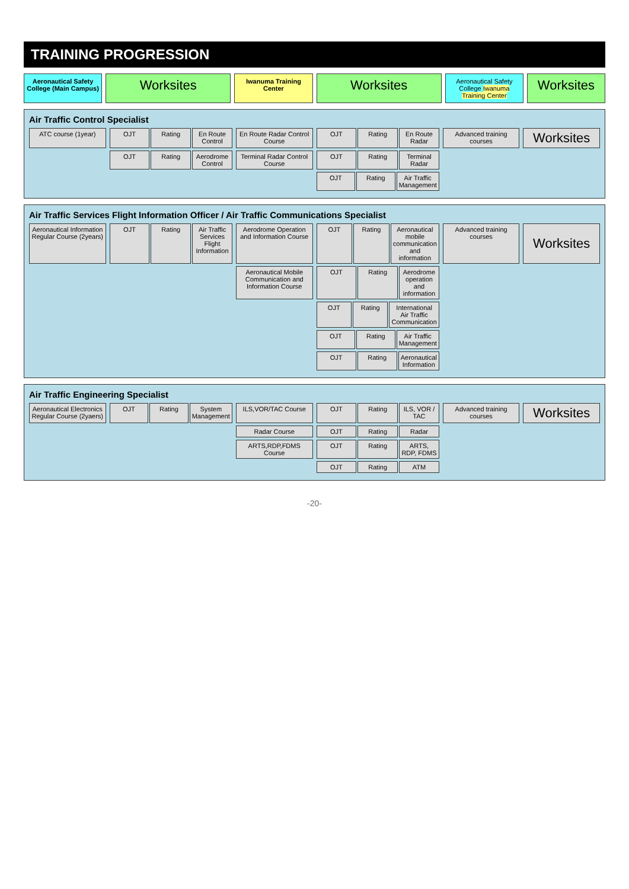TRAINING PROGRESSION
Aeronautical Safety College (Main Campus)
Worksites
Iwanuma Training Center
Worksites
Aeronautical Safety College Iwanuma Training Center
Worksites
Air Traffic Control Specialist
ATC course (1year)
OJT Rating En Route Control
En Route Radar Control Course
OJT Rating En Route Radar
Advanced training courses
Worksites
OJT Rating Aerodrome Control
Terminal Radar Control Course
OJT Rating Terminal Radar
OJT Rating Air Traffic Management
Air Traffic Services Flight Information Officer / Air Traffic Communications Specialist
Aeronautical Information Regular Course (2years)
OJT Rating Air Traffic Services Flight Information
Aerodrome Operation and Information Course
OJT Rating Aeronautical mobile communication and information
Advanced training courses
Worksites
Aeronautical Mobile Communication and Information Course
OJT Rating Aerodrome operation and information
OJT Rating International Air Traffic Communication
OJT Rating Air Traffic Management
OJT Rating Aeronautical Information
Air Traffic Engineering Specialist
Aeronautical Electronics Regular Course (2yaers)
OJT Rating System Management
ILS,VOR/TAC Course
OJT Rating ILS, VOR / TAC
Advanced training courses
Worksites
Radar Course
OJT Rating Radar
ARTS,RDP,FDMS Course
OJT Rating ARTS, RDP, FDMS
OJT Rating ATM
-20-